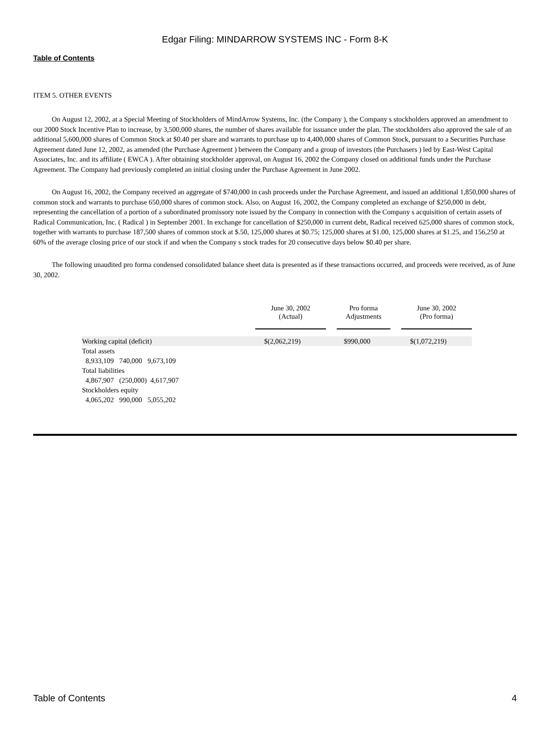Edgar Filing: MINDARROW SYSTEMS INC - Form 8-K
Table of Contents
ITEM 5. OTHER EVENTS
On August 12, 2002, at a Special Meeting of Stockholders of MindArrow Systems, Inc. (the Company ), the Company s stockholders approved an amendment to our 2000 Stock Incentive Plan to increase, by 3,500,000 shares, the number of shares available for issuance under the plan. The stockholders also approved the sale of an additional 5,600,000 shares of Common Stock at $0.40 per share and warrants to purchase up to 4,400,000 shares of Common Stock, pursuant to a Securities Purchase Agreement dated June 12, 2002, as amended (the Purchase Agreement ) between the Company and a group of investors (the Purchasers ) led by East-West Capital Associates, Inc. and its affiliate ( EWCA ). After obtaining stockholder approval, on August 16, 2002 the Company closed on additional funds under the Purchase Agreement. The Company had previously completed an initial closing under the Purchase Agreement in June 2002.
On August 16, 2002, the Company received an aggregate of $740,000 in cash proceeds under the Purchase Agreement, and issued an additional 1,850,000 shares of common stock and warrants to purchase 650,000 shares of common stock. Also, on August 16, 2002, the Company completed an exchange of $250,000 in debt, representing the cancellation of a portion of a subordinated promissory note issued by the Company in connection with the Company s acquisition of certain assets of Radical Communication, Inc. ( Radical ) in September 2001. In exchange for cancellation of $250,000 in current debt, Radical received 625,000 shares of common stock, together with warrants to purchase 187,500 shares of common stock at $.50, 125,000 shares at $0.75; 125,000 shares at $1.00, 125,000 shares at $1.25, and 156,250 at 60% of the average closing price of our stock if and when the Company s stock trades for 20 consecutive days below $0.40 per share.
The following unaudited pro forma condensed consolidated balance sheet data is presented as if these transactions occurred, and proceeds were received, as of June 30, 2002.
| | June 30, 2002 (Actual) | | Pro forma Adjustments | | June 30, 2002 (Pro forma) |
| --- | --- | --- | --- | --- | --- |
| Working capital (deficit) | $(2,062,219) | | $990,000 | | $(1,072,219) |
| Total assets 8,933,109 740,000 9,673,109 | | | | | |
| Total liabilities 4,867,907 (250,000) 4,617,907 | | | | | |
| Stockholders equity 4,065,202 990,000 5,055,202 | | | | | |
Table of Contents 4